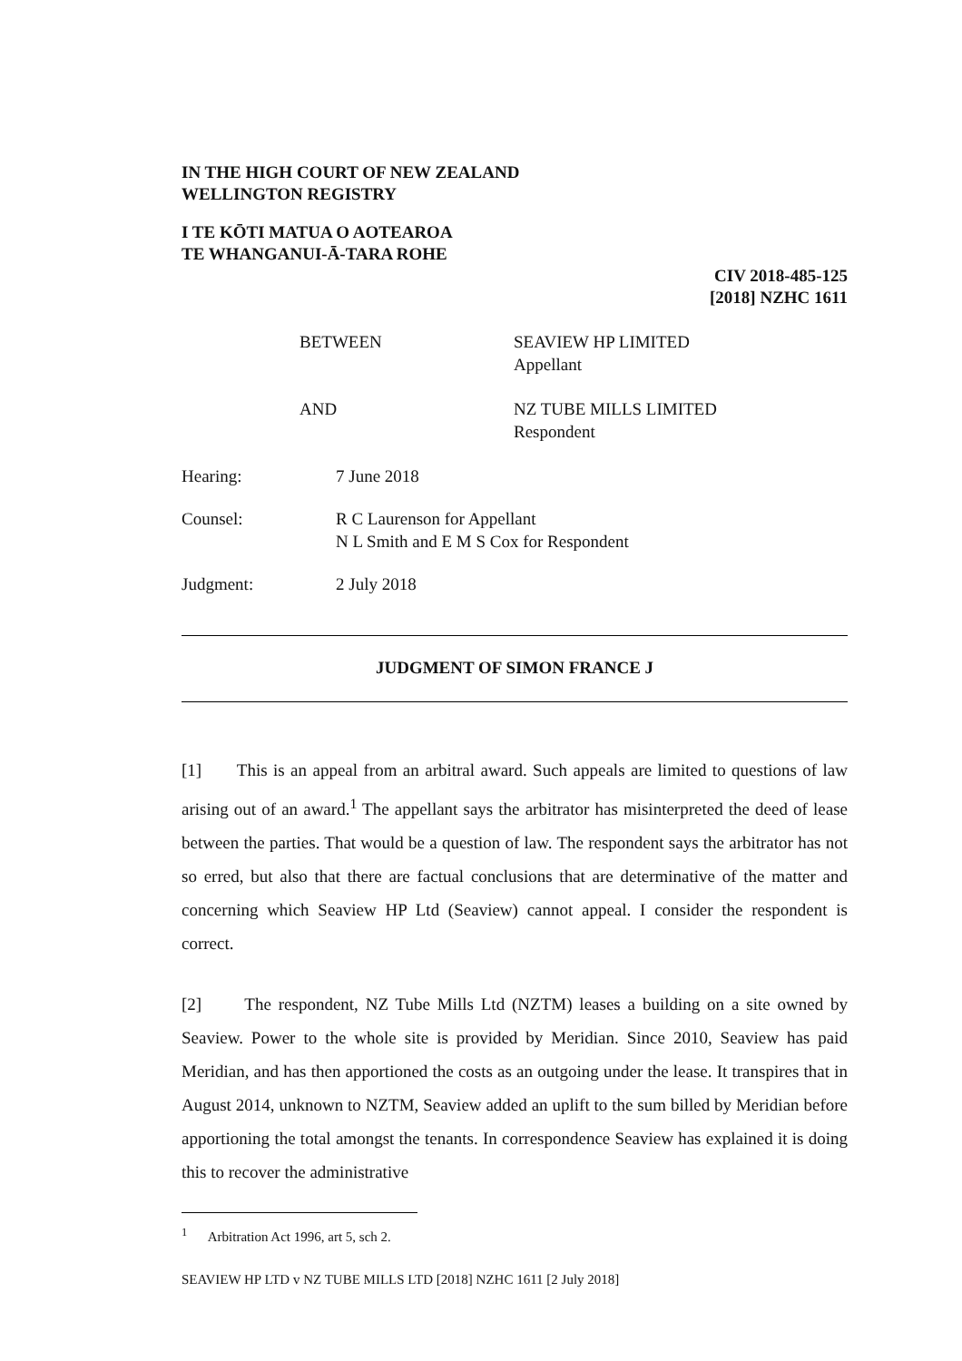IN THE HIGH COURT OF NEW ZEALAND
WELLINGTON REGISTRY
I TE KŌTI MATUA O AOTEAROA
TE WHANGANUI-Ā-TARA ROHE
CIV 2018-485-125
[2018] NZHC 1611
BETWEEN
SEAVIEW HP LIMITED
Appellant
AND
NZ TUBE MILLS LIMITED
Respondent
Hearing:
7 June 2018
Counsel:
R C Laurenson for Appellant
N L Smith and E M S Cox for Respondent
Judgment:
2 July 2018
JUDGMENT OF SIMON FRANCE J
[1] This is an appeal from an arbitral award. Such appeals are limited to questions of law arising out of an award.<sup>1</sup> The appellant says the arbitrator has misinterpreted the deed of lease between the parties. That would be a question of law. The respondent says the arbitrator has not so erred, but also that there are factual conclusions that are determinative of the matter and concerning which Seaview HP Ltd (Seaview) cannot appeal. I consider the respondent is correct.
[2] The respondent, NZ Tube Mills Ltd (NZTM) leases a building on a site owned by Seaview. Power to the whole site is provided by Meridian. Since 2010, Seaview has paid Meridian, and has then apportioned the costs as an outgoing under the lease. It transpires that in August 2014, unknown to NZTM, Seaview added an uplift to the sum billed by Meridian before apportioning the total amongst the tenants. In correspondence Seaview has explained it is doing this to recover the administrative
<sup>1</sup> Arbitration Act 1996, art 5, sch 2.
SEAVIEW HP LTD v NZ TUBE MILLS LTD [2018] NZHC 1611 [2 July 2018]